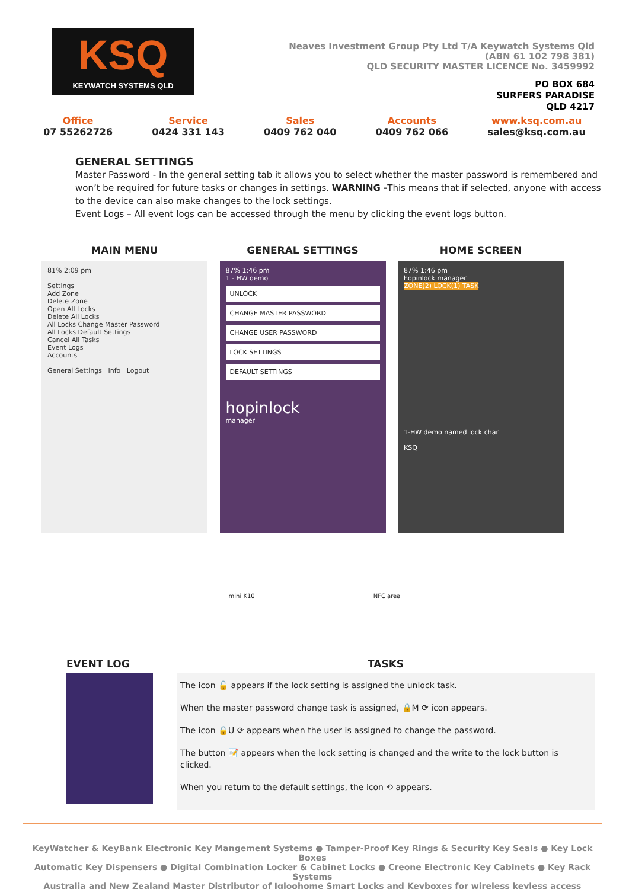KSQ
KEYWATCH SYSTEMS QLD
Neaves Investment Group Pty Ltd T/A Keywatch Systems Qld
(ABN 61 102 798 381)
QLD SECURITY MASTER LICENCE No. 3459992
PO BOX 684
SURFERS PARADISE
QLD 4217
Office
07 55262726
Service
0424 331 143
Sales
0409 762 040
Accounts
0409 762 066
www.ksq.com.au
sales@ksq.com.au
GENERAL SETTINGS
Master Password - In the general setting tab it allows you to select whether the master password is remembered and won’t be required for future tasks or changes in settings. WARNING -This means that if selected, anyone with access to the device can also make changes to the lock settings.
Event Logs – All event logs can be accessed through the menu by clicking the event logs button.
MAIN MENU
81% 2:09 pm
Settings
Add Zone
Delete Zone
Open All Locks
Delete All Locks
All Locks Change Master Password
All Locks Default Settings
Cancel All Tasks
Event Logs
Accounts
General Settings Info Logout
GENERAL SETTINGS
87% 1:46 pm
1 - HW demo
UNLOCK
CHANGE MASTER PASSWORD
CHANGE USER PASSWORD
LOCK SETTINGS
DEFAULT SETTINGS
hopinlock
manager
HOME SCREEN
87% 1:46 pm
hopinlock manager
ZONE(2) LOCK(1) TASK
1-HW demo named lock char
KSQ
mini K10 NFC area
EVENT LOG TASKS
The icon 🔓 appears if the lock setting is assigned the unlock task.
When the master password change task is assigned, 🔒M ⟳ icon appears.
The icon 🔒U ⟳ appears when the user is assigned to change the password.
The button 📝 appears when the lock setting is changed and the write to the lock button is clicked.
When you return to the default settings, the icon ⟲ appears.
KeyWatcher & KeyBank Electronic Key Mangement Systems ● Tamper-Proof Key Rings & Security Key Seals ● Key Lock Boxes
Automatic Key Dispensers ● Digital Combination Locker & Cabinet Locks ● Creone Electronic Key Cabinets ● Key Rack Systems
Australia and New Zealand Master Distributor of Igloohome Smart Locks and Keyboxes for wireless keyless access